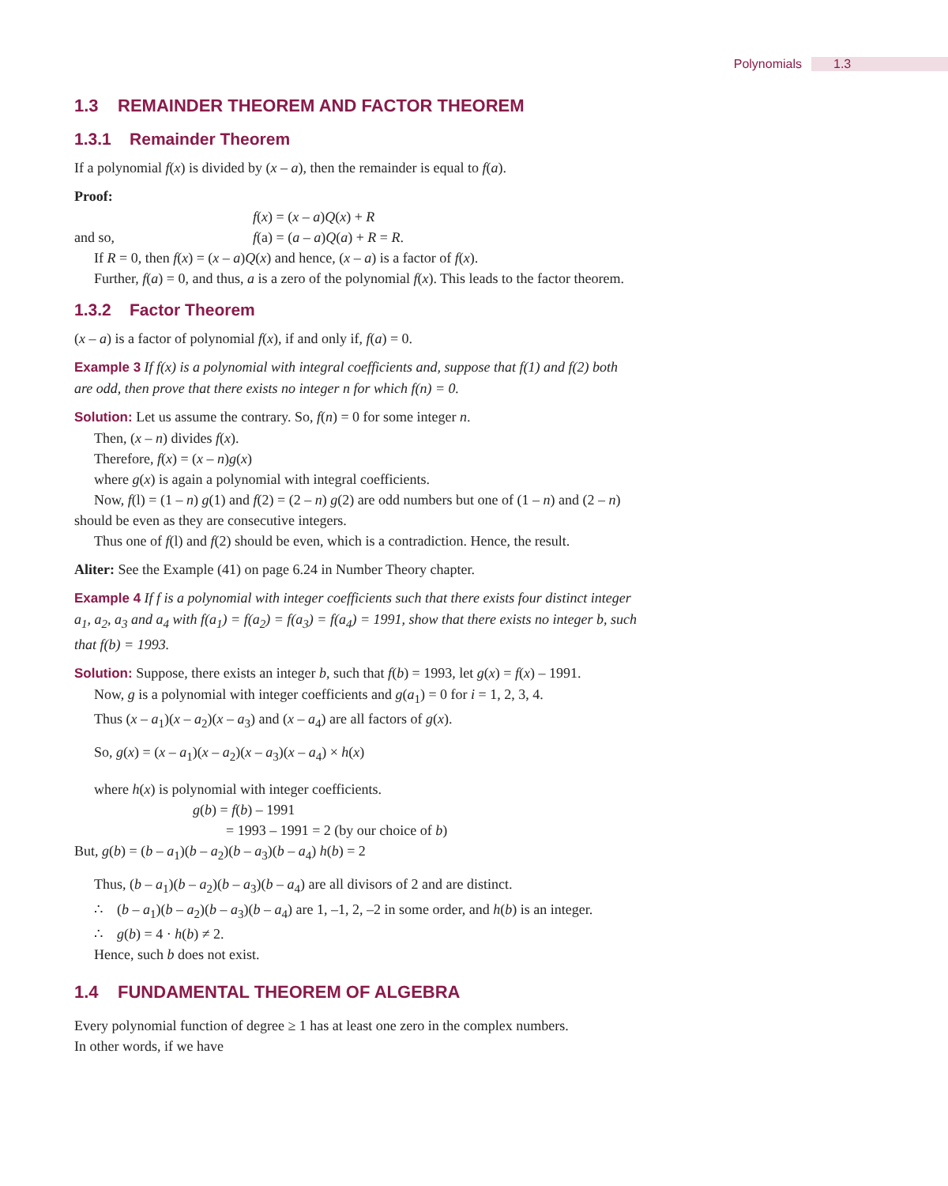Polynomials 1.3
1.3 REMAINDER THEOREM AND FACTOR THEOREM
1.3.1 Remainder Theorem
If a polynomial f(x) is divided by (x – a), then the remainder is equal to f(a).
Proof:
f(x) = (x – a)Q(x) + R
and so, f(a) = (a – a)Q(a) + R = R.
If R = 0, then f(x) = (x – a)Q(x) and hence, (x – a) is a factor of f(x).
Further, f(a) = 0, and thus, a is a zero of the polynomial f(x). This leads to the factor theorem.
1.3.2 Factor Theorem
(x – a) is a factor of polynomial f(x), if and only if, f(a) = 0.
Example 3 If f(x) is a polynomial with integral coefficients and, suppose that f(1) and f(2) both are odd, then prove that there exists no integer n for which f(n) = 0.
Solution: Let us assume the contrary. So, f(n) = 0 for some integer n.
Then, (x – n) divides f(x).
Therefore, f(x) = (x – n)g(x)
where g(x) is again a polynomial with integral coefficients.
Now, f(l) = (1 – n) g(1) and f(2) = (2 – n) g(2) are odd numbers but one of (1 – n) and (2 – n) should be even as they are consecutive integers.
Thus one of f(l) and f(2) should be even, which is a contradiction. Hence, the result.
Aliter: See the Example (41) on page 6.24 in Number Theory chapter.
Example 4 If f is a polynomial with integer coefficients such that there exists four distinct integer a<sub>1</sub>, a<sub>2</sub>, a<sub>3</sub> and a<sub>4</sub> with f(a<sub>1</sub>) = f(a<sub>2</sub>) = f(a<sub>3</sub>) = f(a<sub>4</sub>) = 1991, show that there exists no integer b, such that f(b) = 1993.
Solution: Suppose, there exists an integer b, such that f(b) = 1993, let g(x) = f(x) – 1991.
Now, g is a polynomial with integer coefficients and g(a<sub>1</sub>) = 0 for i = 1, 2, 3, 4.
Thus (x – a<sub>1</sub>)(x – a<sub>2</sub>)(x – a<sub>3</sub>) and (x – a<sub>4</sub>) are all factors of g(x).
So, g(x) = (x – a<sub>1</sub>)(x – a<sub>2</sub>)(x – a<sub>3</sub>)(x – a<sub>4</sub>) × h(x)
where h(x) is polynomial with integer coefficients.
g(b) = f(b) – 1991
= 1993 – 1991 = 2 (by our choice of b)
But, g(b) = (b – a<sub>1</sub>)(b – a<sub>2</sub>)(b – a<sub>3</sub>)(b – a<sub>4</sub>) h(b) = 2
Thus, (b – a<sub>1</sub>)(b – a<sub>2</sub>)(b – a<sub>3</sub>)(b – a<sub>4</sub>) are all divisors of 2 and are distinct.
∴ (b – a<sub>1</sub>)(b – a<sub>2</sub>)(b – a<sub>3</sub>)(b – a<sub>4</sub>) are 1, –1, 2, –2 in some order, and h(b) is an integer.
∴ g(b) = 4 · h(b) ≠ 2.
Hence, such b does not exist.
1.4 FUNDAMENTAL THEOREM OF ALGEBRA
Every polynomial function of degree ≥ 1 has at least one zero in the complex numbers.
In other words, if we have